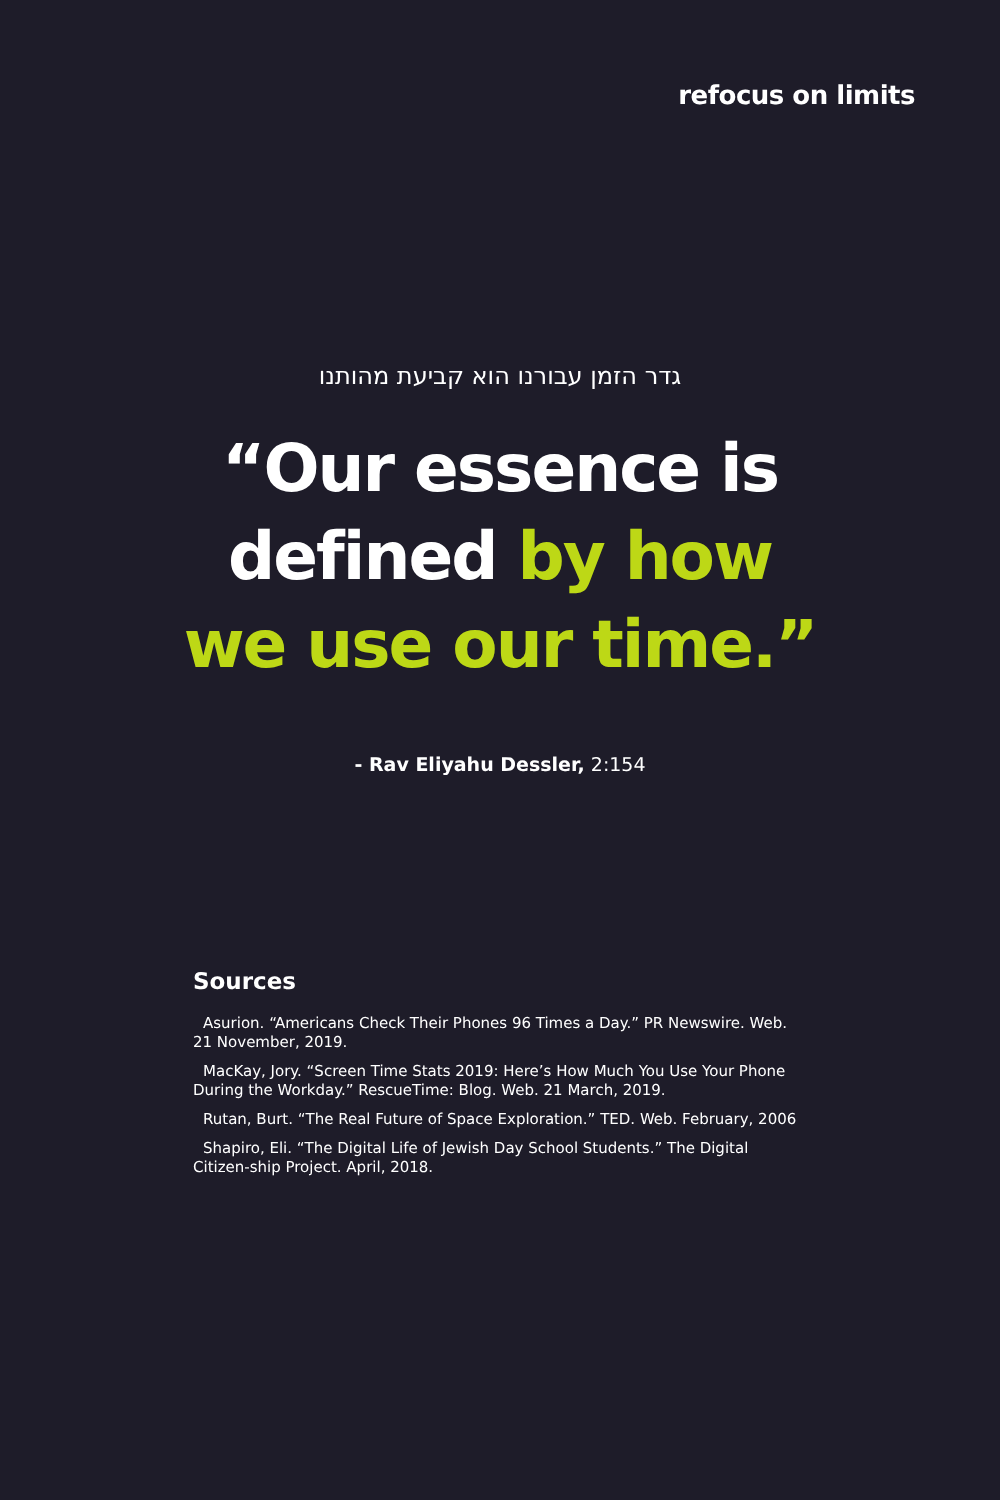refocus on limits
גדר הזמן עבורנו הוא קביעת מהותנו
“Our essence is
defined by how
we use our time.”
- Rav Eliyahu Dessler, 2:154
Sources
Asurion. “Americans Check Their Phones 96 Times a Day.” PR Newswire. Web. 21 November, 2019.
MacKay, Jory. “Screen Time Stats 2019: Here’s How Much You Use Your Phone During the Workday.” RescueTime: Blog. Web. 21 March, 2019.
Rutan, Burt. “The Real Future of Space Exploration.” TED. Web. February, 2006
Shapiro, Eli. “The Digital Life of Jewish Day School Students.” The Digital Citizen-ship Project. April, 2018.